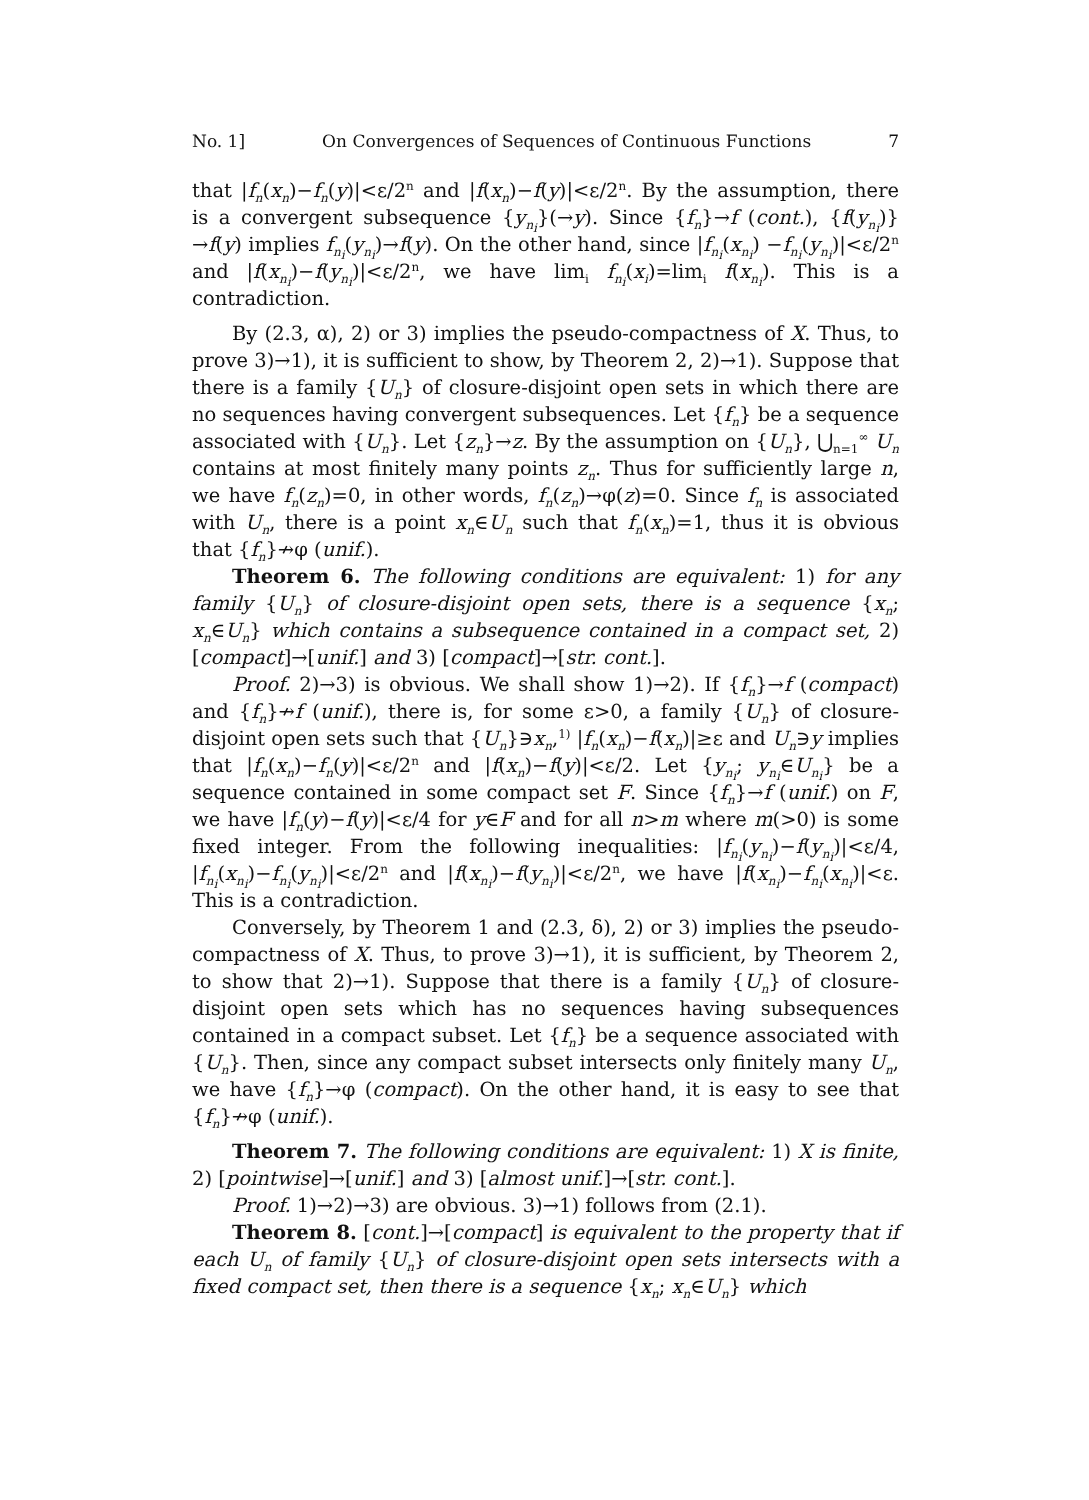No. 1] On Convergences of Sequences of Continuous Functions 7
that |f<sub>n</sub>(x<sub>n</sub>)−f<sub>n</sub>(y)|<ε/2<sup>n</sup> and |f(x<sub>n</sub>)−f(y)|<ε/2<sup>n</sup>. By the assumption, there is a convergent subsequence {y<sub>n<sub>i</sub></sub>}(→y). Since {f<sub>n</sub>}→f (cont.), {f(y<sub>n<sub>i</sub></sub>)}→f(y) implies f<sub>n<sub>i</sub></sub>(y<sub>n<sub>i</sub></sub>)→f(y). On the other hand, since |f<sub>n<sub>i</sub></sub>(x<sub>n<sub>i</sub></sub>) −f<sub>n<sub>i</sub></sub>(y<sub>n<sub>i</sub></sub>)|<ε/2<sup>n</sup> and |f(x<sub>n<sub>i</sub></sub>)−f(y<sub>n<sub>i</sub></sub>)|<ε/2<sup>n</sup>, we have lim<sub>i</sub> f<sub>n<sub>i</sub></sub>(x<sub>i</sub>)=lim<sub>i</sub> f(x<sub>n<sub>i</sub></sub>). This is a contradiction.
By (2.3, α), 2) or 3) implies the pseudo-compactness of X. Thus, to prove 3)→1), it is sufficient to show, by Theorem 2, 2)→1). Suppose that there is a family {U<sub>n</sub>} of closure-disjoint open sets in which there are no sequences having convergent subsequences. Let {f<sub>n</sub>} be a sequence associated with {U<sub>n</sub>}. Let {z<sub>n</sub>}→z. By the assumption on {U<sub>n</sub>}, ⋃<sub>n=1</sub><sup>∞</sup> U<sub>n</sub> contains at most finitely many points z<sub>n</sub>. Thus for sufficiently large n, we have f<sub>n</sub>(z<sub>n</sub>)=0, in other words, f<sub>n</sub>(z<sub>n</sub>)→φ(z)=0. Since f<sub>n</sub> is associated with U<sub>n</sub>, there is a point x<sub>n</sub>∈U<sub>n</sub> such that f<sub>n</sub>(x<sub>n</sub>)=1, thus it is obvious that {f<sub>n</sub>}↛φ (unif.).
Theorem 6. The following conditions are equivalent: 1) for any family {U<sub>n</sub>} of closure-disjoint open sets, there is a sequence {x<sub>n</sub>; x<sub>n</sub>∈U<sub>n</sub>} which contains a subsequence contained in a compact set, 2) [compact]→[unif.] and 3) [compact]→[str. cont.].
Proof. 2)→3) is obvious. We shall show 1)→2). If {f<sub>n</sub>}→f (compact) and {f<sub>n</sub>}↛f (unif.), there is, for some ε>0, a family {U<sub>n</sub>} of closure-disjoint open sets such that {U<sub>n</sub>}∋x<sub>n</sub>,<sup>1)</sup> |f<sub>n</sub>(x<sub>n</sub>)−f(x<sub>n</sub>)|≥ε and U<sub>n</sub>∋y implies that |f<sub>n</sub>(x<sub>n</sub>)−f<sub>n</sub>(y)|<ε/2<sup>n</sup> and |f(x<sub>n</sub>)−f(y)|<ε/2. Let {y<sub>n<sub>i</sub></sub>; y<sub>n<sub>i</sub></sub>∈U<sub>n<sub>i</sub></sub>} be a sequence contained in some compact set F. Since {f<sub>n</sub>}→f (unif.) on F, we have |f<sub>n</sub>(y)−f(y)|<ε/4 for y∈F and for all n>m where m(>0) is some fixed integer. From the following inequalities: |f<sub>n<sub>i</sub></sub>(y<sub>n<sub>i</sub></sub>)−f(y<sub>n<sub>i</sub></sub>)|<ε/4, |f<sub>n<sub>i</sub></sub>(x<sub>n<sub>i</sub></sub>)−f<sub>n<sub>i</sub></sub>(y<sub>n<sub>i</sub></sub>)|<ε/2<sup>n</sup> and |f(x<sub>n<sub>i</sub></sub>)−f(y<sub>n<sub>i</sub></sub>)|<ε/2<sup>n</sup>, we have |f(x<sub>n<sub>i</sub></sub>)−f<sub>n<sub>i</sub></sub>(x<sub>n<sub>i</sub></sub>)|<ε. This is a contradiction.
Conversely, by Theorem 1 and (2.3, δ), 2) or 3) implies the pseudo-compactness of X. Thus, to prove 3)→1), it is sufficient, by Theorem 2, to show that 2)→1). Suppose that there is a family {U<sub>n</sub>} of closure-disjoint open sets which has no sequences having subsequences contained in a compact subset. Let {f<sub>n</sub>} be a sequence associated with {U<sub>n</sub>}. Then, since any compact subset intersects only finitely many U<sub>n</sub>, we have {f<sub>n</sub>}→φ (compact). On the other hand, it is easy to see that {f<sub>n</sub>}↛φ (unif.).
Theorem 7. The following conditions are equivalent: 1) X is finite, 2) [pointwise]→[unif.] and 3) [almost unif.]→[str. cont.].
Proof. 1)→2)→3) are obvious. 3)→1) follows from (2.1).
Theorem 8. [cont.]→[compact] is equivalent to the property that if each U<sub>n</sub> of family {U<sub>n</sub>} of closure-disjoint open sets intersects with a fixed compact set, then there is a sequence {x<sub>n</sub>; x<sub>n</sub>∈U<sub>n</sub>} which